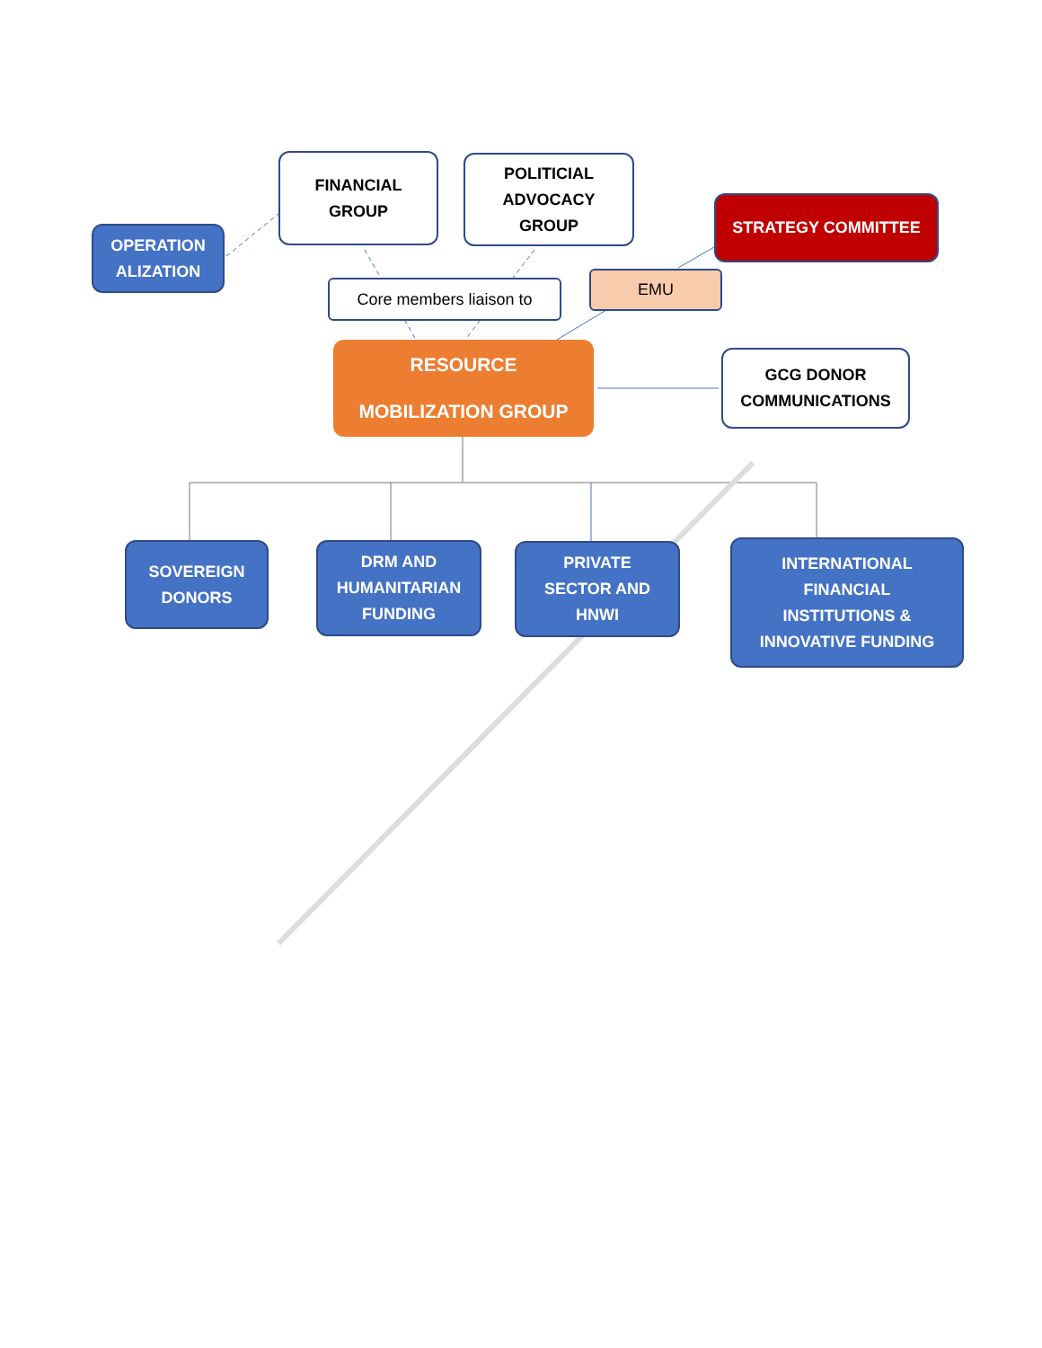FINANCIAL
GROUP
POLITICIAL
ADVOCACY
GROUP
STRATEGY COMMITTEE
OPERATION
ALIZATION
Core members liaison to EMU
RESOURCE
MOBILIZATION GROUP
GCG DONOR
COMMUNICATIONS
SOVEREIGN
DONORS
DRM AND
HUMANITARIAN
FUNDING
PRIVATE
SECTOR AND
HNWI
INTERNATIONAL
FINANCIAL
INSTITUTIONS &
INNOVATIVE FUNDING